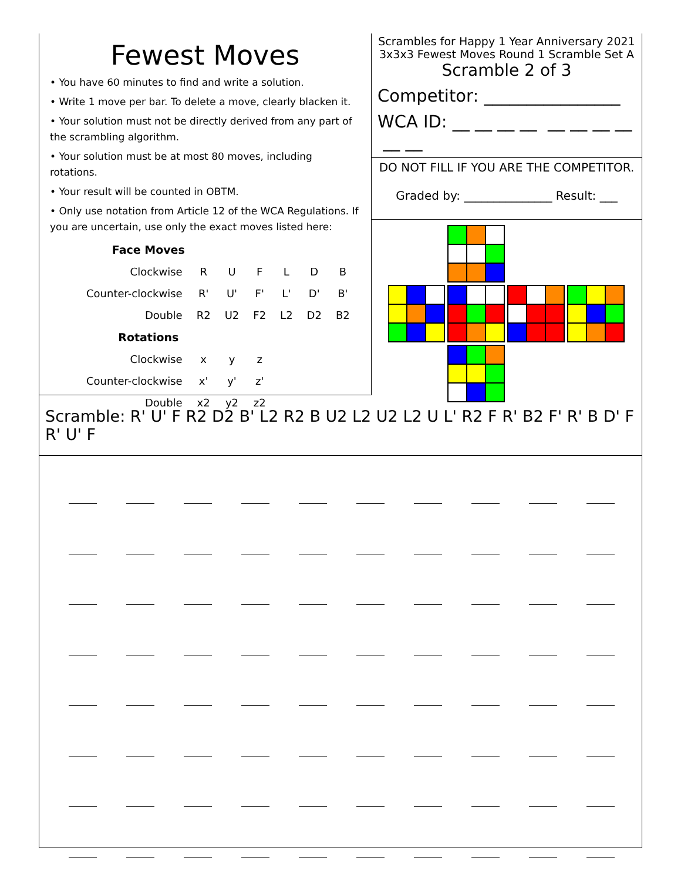Fewest Moves
• You have 60 minutes to find and write a solution.
• Write 1 move per bar. To delete a move, clearly blacken it.
• Your solution must not be directly derived from any part of the scrambling algorithm.
• Your solution must be at most 80 moves, including rotations.
• Your result will be counted in OBTM.
• Only use notation from Article 12 of the WCA Regulations. If you are uncertain, use only the exact moves listed here:
| Face Moves | | | | | | |
| Clockwise | R | U | F | L | D | B |
| Counter-clockwise | R' | U' | F' | L' | D' | B' |
| Double | R2 | U2 | F2 | L2 | D2 | B2 |
| Rotations | | | | | | |
| Clockwise | x | y | z | | | |
| Counter-clockwise | x' | y' | z' | | | |
| Double | x2 | y2 | z2 | | | |
Scrambles for Happy 1 Year Anniversary 2021
3x3x3 Fewest Moves Round 1 Scramble Set A
Scramble 2 of 3
Competitor: ________________
WCA ID: __ __ __ __ __ __ __ __ __ __
DO NOT FILL IF YOU ARE THE COMPETITOR.
Graded by: _______________ Result: ___
Scramble: R' U' F R2 D2 B' L2 R2 B U2 L2 U2 L2 U L' R2 F R' B2 F' R' B D' F R' U' F